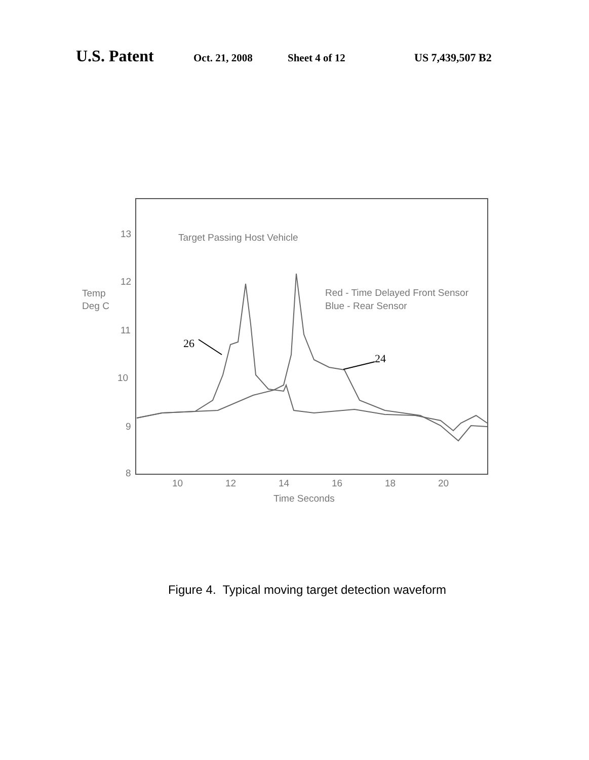U.S. Patent Oct. 21, 2008 Sheet 4 of 12 US 7,439,507 B2
13
12
11
10
9
8
10
12
14
16
18
20
Time Seconds
Temp
Deg C
Target Passing Host Vehicle
Red - Time Delayed Front Sensor
Blue - Rear Sensor
26
24
Figure 4. Typical moving target detection waveform